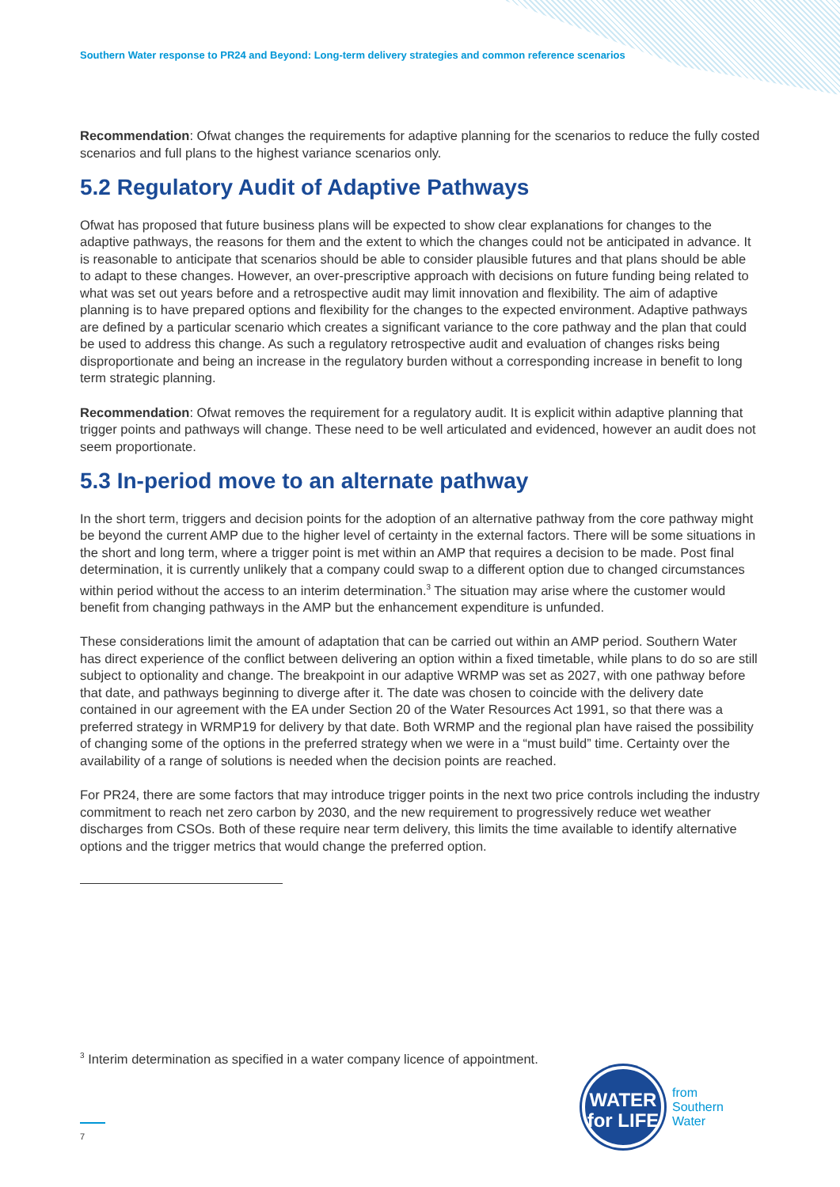Southern Water response to PR24 and Beyond: Long-term delivery strategies and common reference scenarios
Recommendation: Ofwat changes the requirements for adaptive planning for the scenarios to reduce the fully costed scenarios and full plans to the highest variance scenarios only.
5.2 Regulatory Audit of Adaptive Pathways
Ofwat has proposed that future business plans will be expected to show clear explanations for changes to the adaptive pathways, the reasons for them and the extent to which the changes could not be anticipated in advance. It is reasonable to anticipate that scenarios should be able to consider plausible futures and that plans should be able to adapt to these changes. However, an over-prescriptive approach with decisions on future funding being related to what was set out years before and a retrospective audit may limit innovation and flexibility. The aim of adaptive planning is to have prepared options and flexibility for the changes to the expected environment. Adaptive pathways are defined by a particular scenario which creates a significant variance to the core pathway and the plan that could be used to address this change. As such a regulatory retrospective audit and evaluation of changes risks being disproportionate and being an increase in the regulatory burden without a corresponding increase in benefit to long term strategic planning.
Recommendation: Ofwat removes the requirement for a regulatory audit. It is explicit within adaptive planning that trigger points and pathways will change. These need to be well articulated and evidenced, however an audit does not seem proportionate.
5.3 In-period move to an alternate pathway
In the short term, triggers and decision points for the adoption of an alternative pathway from the core pathway might be beyond the current AMP due to the higher level of certainty in the external factors. There will be some situations in the short and long term, where a trigger point is met within an AMP that requires a decision to be made. Post final determination, it is currently unlikely that a company could swap to a different option due to changed circumstances within period without the access to an interim determination.<sup>3</sup> The situation may arise where the customer would benefit from changing pathways in the AMP but the enhancement expenditure is unfunded.
These considerations limit the amount of adaptation that can be carried out within an AMP period. Southern Water has direct experience of the conflict between delivering an option within a fixed timetable, while plans to do so are still subject to optionality and change. The breakpoint in our adaptive WRMP was set as 2027, with one pathway before that date, and pathways beginning to diverge after it. The date was chosen to coincide with the delivery date contained in our agreement with the EA under Section 20 of the Water Resources Act 1991, so that there was a preferred strategy in WRMP19 for delivery by that date. Both WRMP and the regional plan have raised the possibility of changing some of the options in the preferred strategy when we were in a “must build” time. Certainty over the availability of a range of solutions is needed when the decision points are reached.
For PR24, there are some factors that may introduce trigger points in the next two price controls including the industry commitment to reach net zero carbon by 2030, and the new requirement to progressively reduce wet weather discharges from CSOs. Both of these require near term delivery, this limits the time available to identify alternative options and the trigger metrics that would change the preferred option.
<sup>3</sup> Interim determination as specified in a water company licence of appointment.
WATER
for LIFE
from
Southern
Water
7